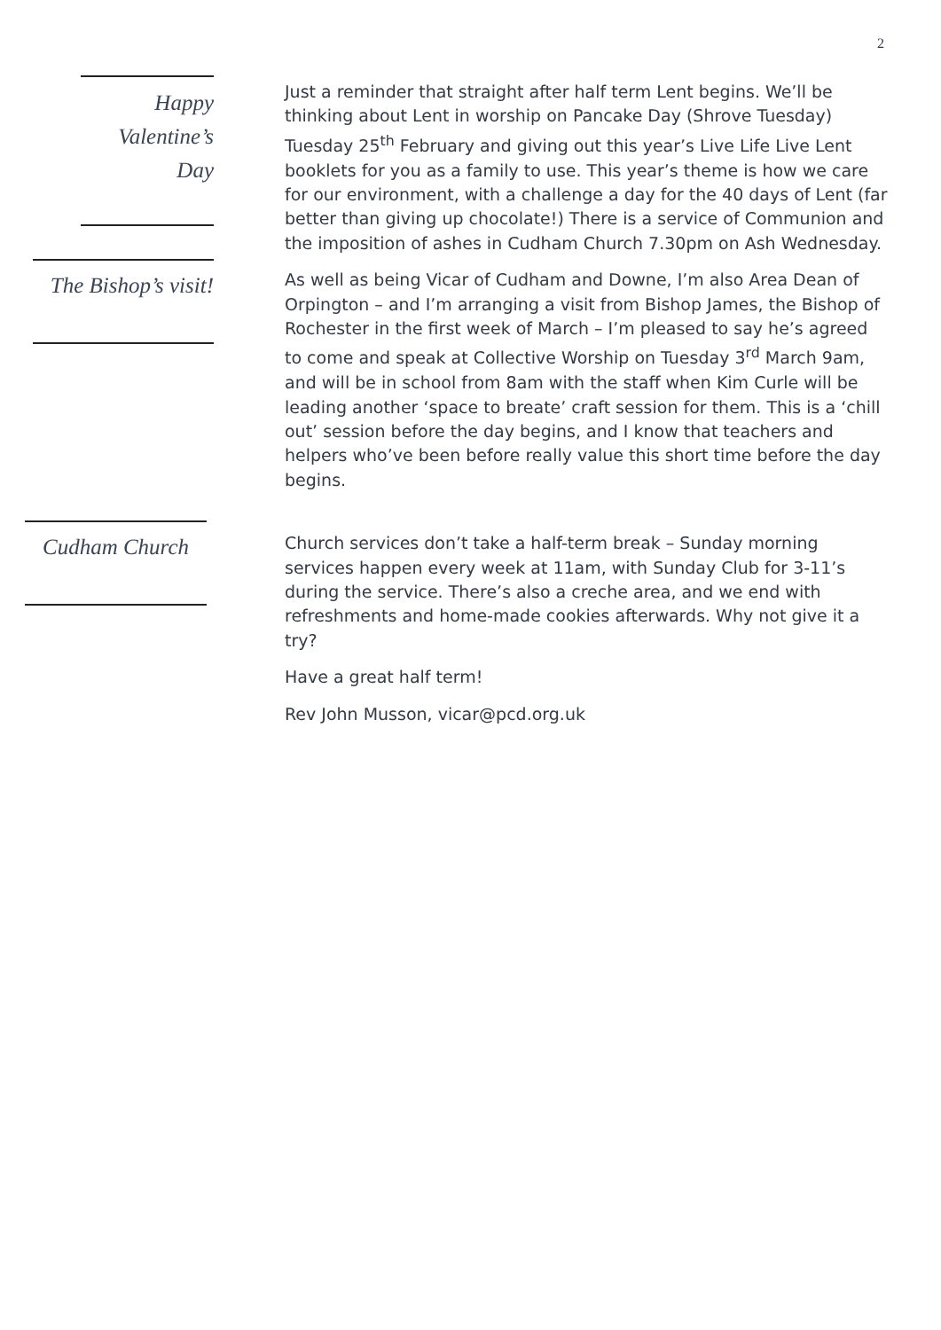2
Happy
Valentine’s
Day
Just a reminder that straight after half term Lent begins. We’ll be thinking about Lent in worship on Pancake Day (Shrove Tuesday) Tuesday 25<sup>th</sup> February and giving out this year’s Live Life Live Lent booklets for you as a family to use. This year’s theme is how we care for our environment, with a challenge a day for the 40 days of Lent (far better than giving up chocolate!) There is a service of Communion and the imposition of ashes in Cudham Church 7.30pm on Ash Wednesday.
The Bishop’s visit!
As well as being Vicar of Cudham and Downe, I’m also Area Dean of Orpington – and I’m arranging a visit from Bishop James, the Bishop of Rochester in the first week of March – I’m pleased to say he’s agreed to come and speak at Collective Worship on Tuesday 3<sup>rd</sup> March 9am, and will be in school from 8am with the staff when Kim Curle will be leading another ‘space to breate’ craft session for them. This is a ‘chill out’ session before the day begins, and I know that teachers and helpers who’ve been before really value this short time before the day begins.
Cudham Church
Church services don’t take a half-term break – Sunday morning services happen every week at 11am, with Sunday Club for 3-11’s during the service. There’s also a creche area, and we end with refreshments and home-made cookies afterwards. Why not give it a try?
Have a great half term!
Rev John Musson, vicar@pcd.org.uk